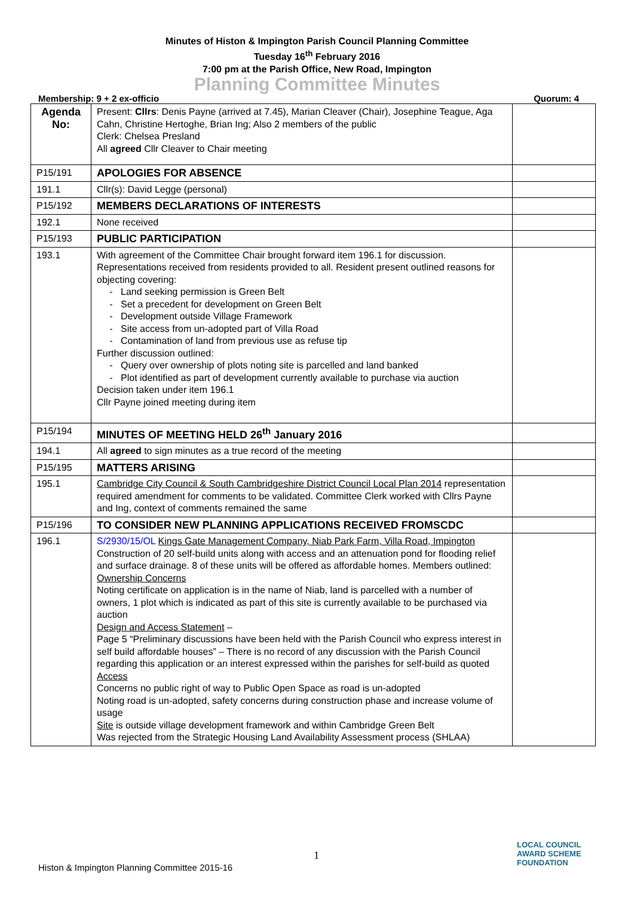Minutes of Histon & Impington Parish Council Planning Committee
Tuesday 16<sup>th</sup> February 2016
7:00 pm at the Parish Office, New Road, Impington
Planning Committee Minutes
Membership: 9 + 2 ex-officio Quorum: 4
| Agenda No: | Present: Cllrs : Denis Payne (arrived at 7.45), Marian Cleaver (Chair), Josephine Teague, Aga Cahn, Christine Hertoghe, Brian Ing; Also 2 members of the public Clerk: Chelsea Presland All agreed Cllr Cleaver to Chair meeting | |
| P15/191 | APOLOGIES FOR ABSENCE | |
| 191.1 | Cllr(s): David Legge (personal) | |
| P15/192 | MEMBERS DECLARATIONS OF INTERESTS | |
| 192.1 | None received | |
| P15/193 | PUBLIC PARTICIPATION | |
| 193.1 | With agreement of the Committee Chair brought forward item 196.1 for discussion. Representations received from residents provided to all. Resident present outlined reasons for objecting covering: Land seeking permission is Green Belt Set a precedent for development on Green Belt Development outside Village Framework Site access from un-adopted part of Villa Road Contamination of land from previous use as refuse tip Further discussion outlined: Query over ownership of plots noting site is parcelled and land banked Plot identified as part of development currently available to purchase via auction Decision taken under item 196.1 Cllr Payne joined meeting during item | |
| P15/194 | MINUTES OF MEETING HELD 26<sup>th</sup> January 2016 | |
| 194.1 | All agreed to sign minutes as a true record of the meeting | |
| P15/195 | MATTERS ARISING | |
| 195.1 | Cambridge City Council & South Cambridgeshire District Council Local Plan 2014 representation required amendment for comments to be validated. Committee Clerk worked with Cllrs Payne and Ing, context of comments remained the same | |
| P15/196 | TO CONSIDER NEW PLANNING APPLICATIONS RECEIVED FROMSCDC | |
| 196.1 | S/2930/15/OL Kings Gate Management Company, Niab Park Farm, Villa Road, Impington Construction of 20 self-build units along with access and an attenuation pond for flooding relief and surface drainage. 8 of these units will be offered as affordable homes. Members outlined: Ownership Concerns Noting certificate on application is in the name of Niab, land is parcelled with a number of owners, 1 plot which is indicated as part of this site is currently available to be purchased via auction Design and Access Statement – Page 5 “Preliminary discussions have been held with the Parish Council who express interest in self build affordable houses” – There is no record of any discussion with the Parish Council regarding this application or an interest expressed within the parishes for self-build as quoted Access Concerns no public right of way to Public Open Space as road is un-adopted Noting road is un-adopted, safety concerns during construction phase and increase volume of usage Site is outside village development framework and within Cambridge Green Belt Was rejected from the Strategic Housing Land Availability Assessment process (SHLAA) | |
1
Histon & Impington Planning Committee 2015-16
LOCAL COUNCIL
AWARD SCHEME
FOUNDATION